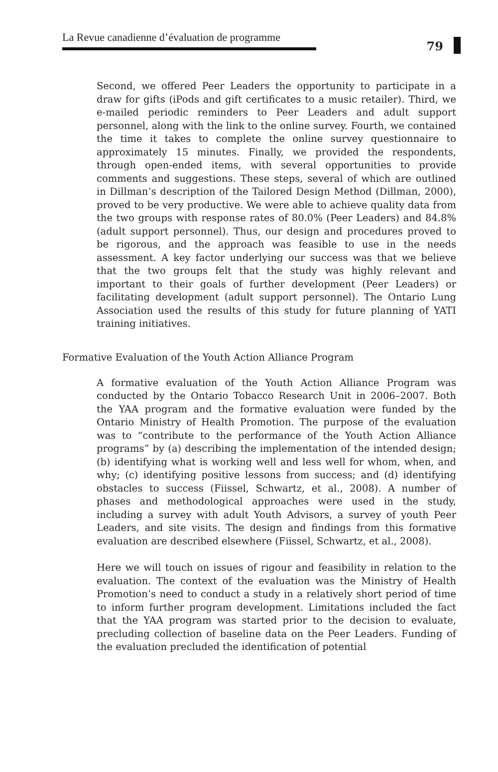La Revue canadienne d’évaluation de programme
79
Second, we offered Peer Leaders the opportunity to participate in a draw for gifts (iPods and gift certificates to a music retailer). Third, we e-mailed periodic reminders to Peer Leaders and adult support personnel, along with the link to the online survey. Fourth, we contained the time it takes to complete the online survey questionnaire to approximately 15 minutes. Finally, we provided the respondents, through open-ended items, with several opportunities to provide comments and suggestions. These steps, several of which are outlined in Dillman’s description of the Tailored Design Method (Dillman, 2000), proved to be very productive. We were able to achieve quality data from the two groups with response rates of 80.0% (Peer Leaders) and 84.8% (adult support personnel). Thus, our design and procedures proved to be rigorous, and the approach was feasible to use in the needs assessment. A key factor underlying our success was that we believe that the two groups felt that the study was highly relevant and important to their goals of further development (Peer Leaders) or facilitating development (adult support personnel). The Ontario Lung Association used the results of this study for future planning of YATI training initiatives.
Formative Evaluation of the Youth Action Alliance Program
A formative evaluation of the Youth Action Alliance Program was conducted by the Ontario Tobacco Research Unit in 2006–2007. Both the YAA program and the formative evaluation were funded by the Ontario Ministry of Health Promotion. The purpose of the evaluation was to “contribute to the performance of the Youth Action Alliance programs” by (a) describing the implementation of the intended design; (b) identifying what is working well and less well for whom, when, and why; (c) identifying positive lessons from success; and (d) identifying obstacles to success (Fiissel, Schwartz, et al., 2008). A number of phases and methodological approaches were used in the study, including a survey with adult Youth Advisors, a survey of youth Peer Leaders, and site visits. The design and findings from this formative evaluation are described elsewhere (Fiissel, Schwartz, et al., 2008).
Here we will touch on issues of rigour and feasibility in relation to the evaluation. The context of the evaluation was the Ministry of Health Promotion’s need to conduct a study in a relatively short period of time to inform further program development. Limitations included the fact that the YAA program was started prior to the decision to evaluate, precluding collection of baseline data on the Peer Leaders. Funding of the evaluation precluded the identification of potential